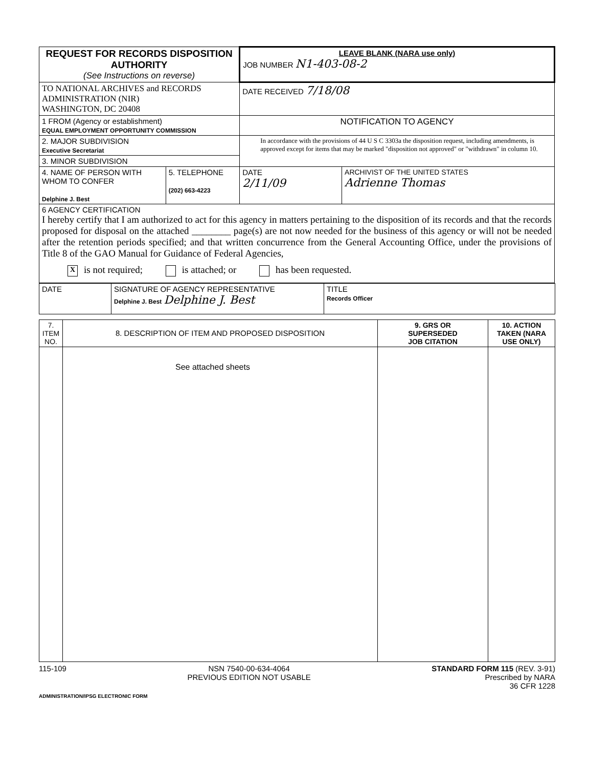| REQUEST FOR RECORDS DISPOSITION AUTHORITY (See Instructions on reverse) | | LEAVE BLANK (NARA use only) JOB NUMBER N1-403-08-2 | |
| TO NATIONAL ARCHIVES and RECORDS ADMINISTRATION (NIR) WASHINGTON, DC 20408 | | DATE RECEIVED 7/18/08 | |
| 1 FROM (Agency or establishment) EQUAL EMPLOYMENT OPPORTUNITY COMMISSION | | NOTIFICATION TO AGENCY | |
| 2. MAJOR SUBDIVISION Executive Secretariat | | In accordance with the provisions of 44 U S C 3303a the disposition request, including amendments, is approved except for items that may be marked "disposition not approved" or "withdrawn" in column 10. | |
| 3. MINOR SUBDIVISION | | | |
| 4. NAME OF PERSON WITH WHOM TO CONFER Delphine J. Best | 5. TELEPHONE (202) 663-4223 | DATE 2/11/09 | ARCHIVIST OF THE UNITED STATES Adrienne Thomas |
| 6 AGENCY CERTIFICATION I hereby certify that I am authorized to act for this agency in matters pertaining to the disposition of its records and that the records proposed for disposal on the attached ________ page(s) are not now needed for the business of this agency or will not be needed after the retention periods specified; and that written concurrence from the General Accounting Office, under the provisions of Title 8 of the GAO Manual for Guidance of Federal Agencies, X is not required; is attached; or has been requested. | | | |
| DATE | SIGNATURE OF AGENCY REPRESENTATIVE Delphine J. Best Delphine J. Best | TITLE Records Officer |
| 7. ITEM NO. | 8. DESCRIPTION OF ITEM AND PROPOSED DISPOSITION | 9. GRS OR SUPERSEDED JOB CITATION | 10. ACTION TAKEN (NARA USE ONLY) |
| --- | --- | --- | --- |
| | See attached sheets | | |
115-109 NSN 7540-00-634-4064
PREVIOUS EDITION NOT USABLE
STANDARD FORM 115 (REV. 3-91)
Prescribed by NARA
36 CFR 1228
ADMINISTRATION/IPSG ELECTRONIC FORM